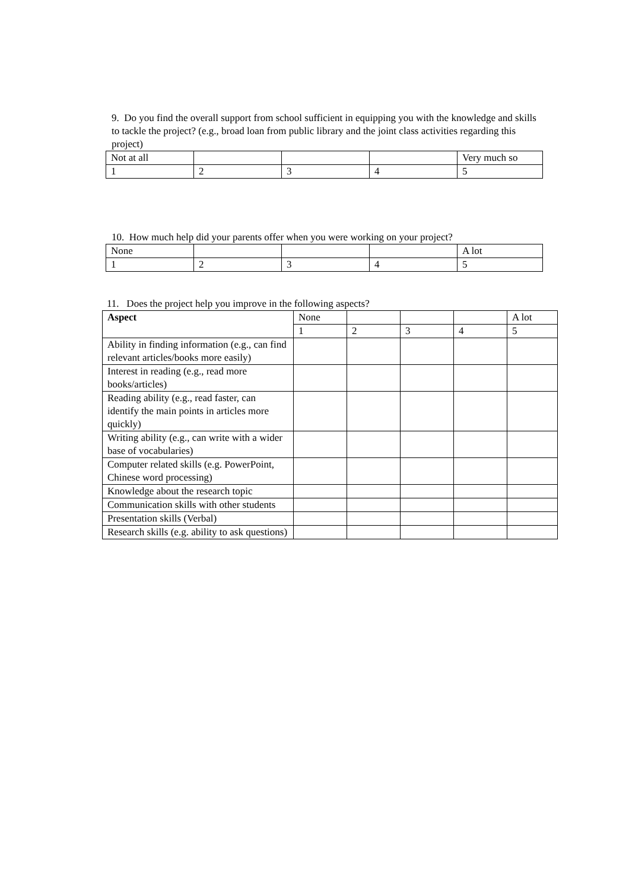9. Do you find the overall support from school sufficient in equipping you with the knowledge and skills to tackle the project? (e.g., broad loan from public library and the joint class activities regarding this project)
| Not at all | | | | Very much so |
| 1 | 2 | 3 | 4 | 5 |
10. How much help did your parents offer when you were working on your project?
| None | | | | A lot |
| 1 | 2 | 3 | 4 | 5 |
11. Does the project help you improve in the following aspects?
| Aspect | None | | | | A lot |
| | 1 | 2 | 3 | 4 | 5 |
| Ability in finding information (e.g., can find relevant articles/books more easily) | | | | | |
| Interest in reading (e.g., read more books/articles) | | | | | |
| Reading ability (e.g., read faster, can identify the main points in articles more quickly) | | | | | |
| Writing ability (e.g., can write with a wider base of vocabularies) | | | | | |
| Computer related skills (e.g. PowerPoint, Chinese word processing) | | | | | |
| Knowledge about the research topic | | | | | |
| Communication skills with other students | | | | | |
| Presentation skills (Verbal) | | | | | |
| Research skills (e.g. ability to ask questions) | | | | | |